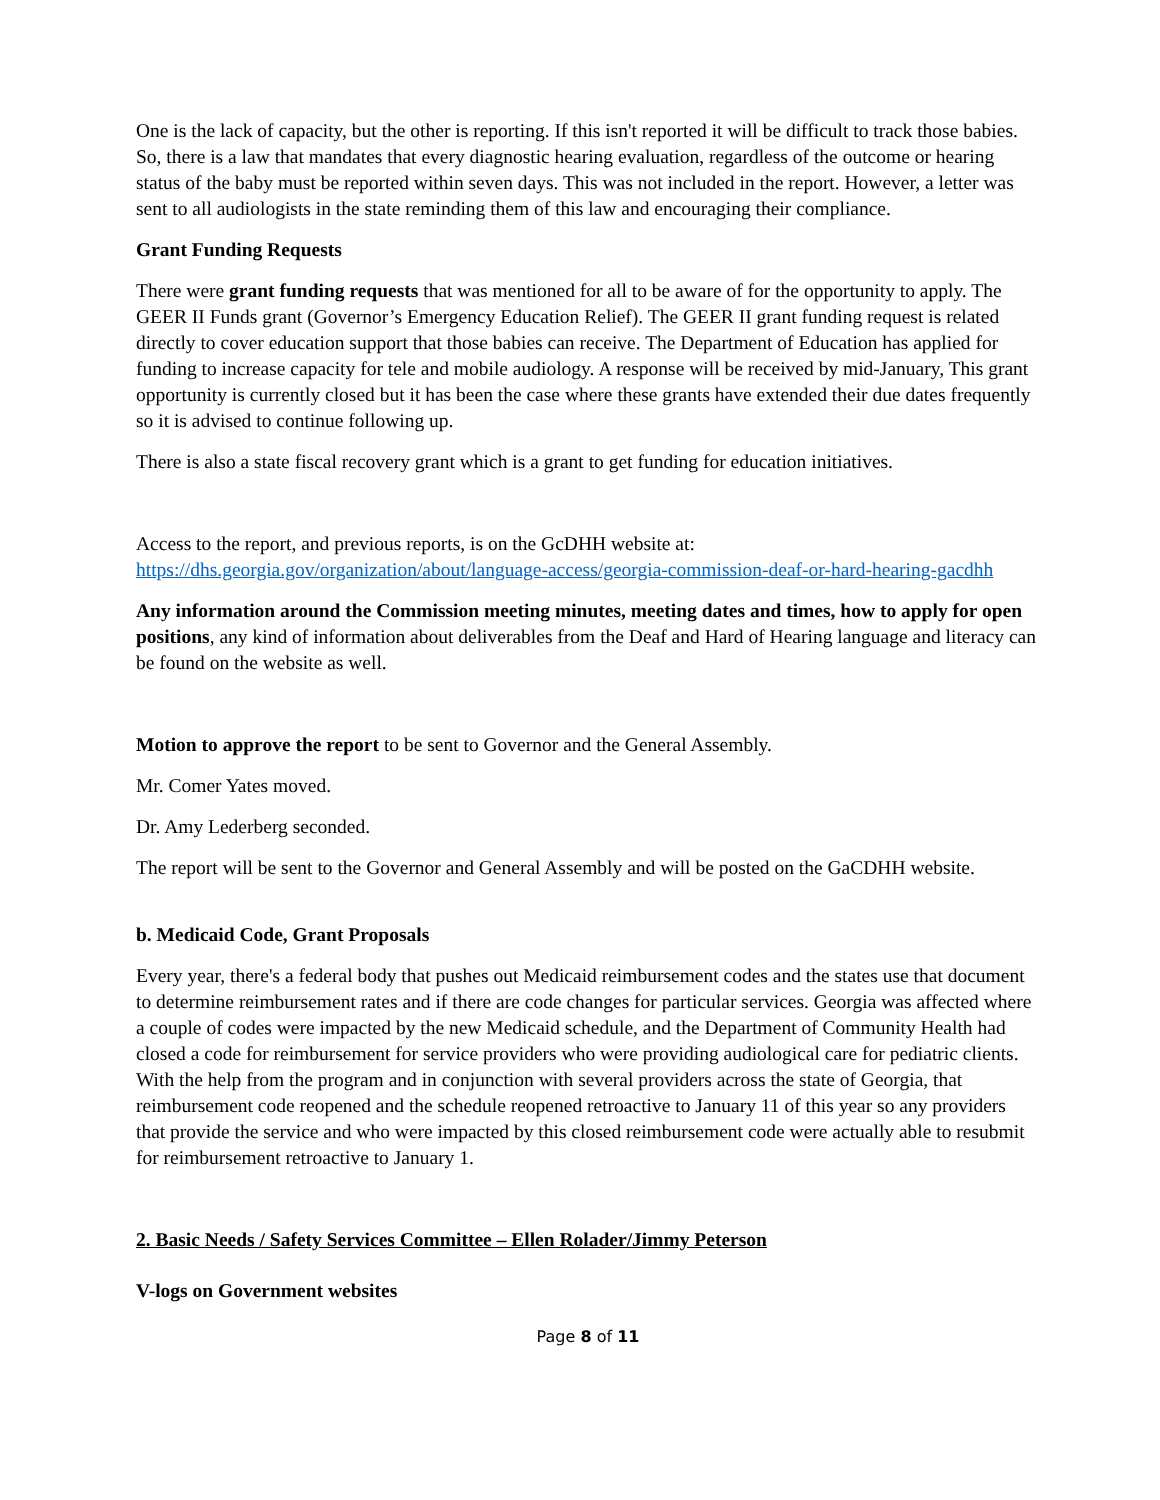One is the lack of capacity, but the other is reporting. If this isn't reported it will be difficult to track those babies. So, there is a law that mandates that every diagnostic hearing evaluation, regardless of the outcome or hearing status of the baby must be reported within seven days. This was not included in the report. However, a letter was sent to all audiologists in the state reminding them of this law and encouraging their compliance.
Grant Funding Requests
There were grant funding requests that was mentioned for all to be aware of for the opportunity to apply. The GEER II Funds grant (Governor’s Emergency Education Relief). The GEER II grant funding request is related directly to cover education support that those babies can receive. The Department of Education has applied for funding to increase capacity for tele and mobile audiology. A response will be received by mid-January, This grant opportunity is currently closed but it has been the case where these grants have extended their due dates frequently so it is advised to continue following up.
There is also a state fiscal recovery grant which is a grant to get funding for education initiatives.
Access to the report, and previous reports, is on the GcDHH website at: https://dhs.georgia.gov/organization/about/language-access/georgia-commission-deaf-or-hard-hearing-gacdhh
Any information around the Commission meeting minutes, meeting dates and times, how to apply for open positions, any kind of information about deliverables from the Deaf and Hard of Hearing language and literacy can be found on the website as well.
Motion to approve the report to be sent to Governor and the General Assembly.
Mr. Comer Yates moved.
Dr. Amy Lederberg seconded.
The report will be sent to the Governor and General Assembly and will be posted on the GaCDHH website.
b. Medicaid Code, Grant Proposals
Every year, there's a federal body that pushes out Medicaid reimbursement codes and the states use that document to determine reimbursement rates and if there are code changes for particular services. Georgia was affected where a couple of codes were impacted by the new Medicaid schedule, and the Department of Community Health had closed a code for reimbursement for service providers who were providing audiological care for pediatric clients. With the help from the program and in conjunction with several providers across the state of Georgia, that reimbursement code reopened and the schedule reopened retroactive to January 11 of this year so any providers that provide the service and who were impacted by this closed reimbursement code were actually able to resubmit for reimbursement retroactive to January 1.
2. Basic Needs / Safety Services Committee – Ellen Rolader/Jimmy Peterson
V-logs on Government websites
Page 8 of 11